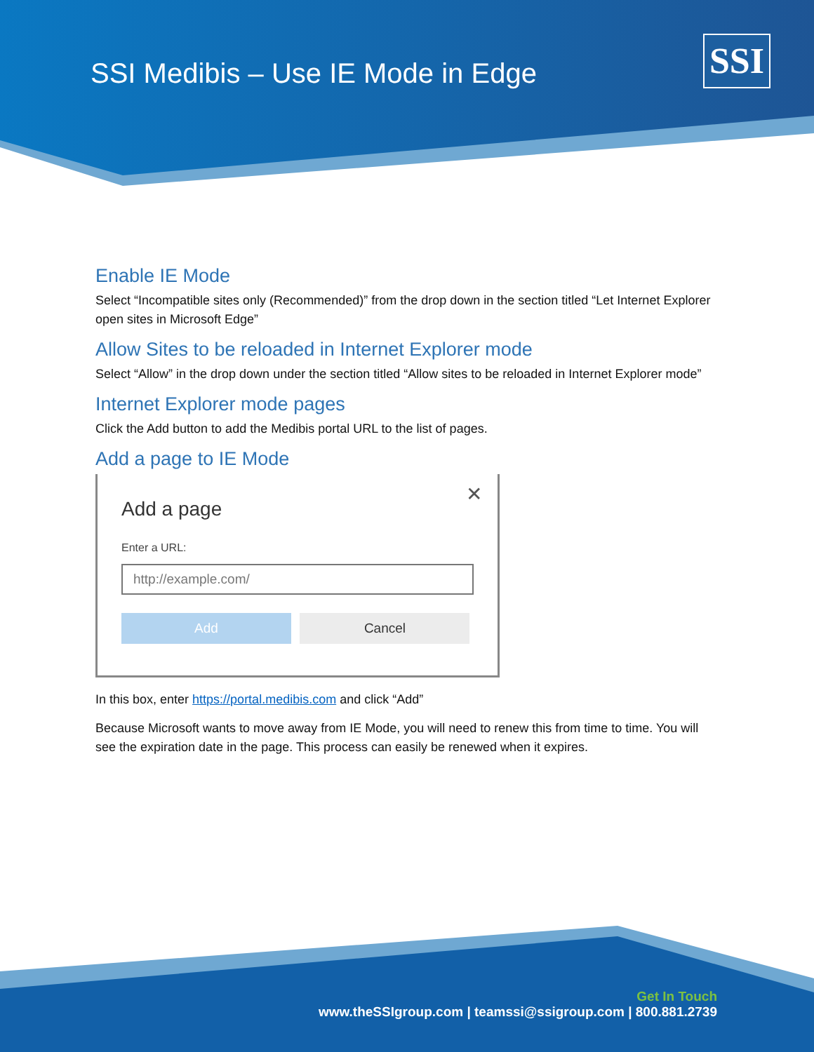SSI Medibis – Use IE Mode in Edge
SSI
Enable IE Mode
Select “Incompatible sites only (Recommended)” from the drop down in the section titled “Let Internet Explorer open sites in Microsoft Edge”
Allow Sites to be reloaded in Internet Explorer mode
Select “Allow” in the drop down under the section titled “Allow sites to be reloaded in Internet Explorer mode”
Internet Explorer mode pages
Click the Add button to add the Medibis portal URL to the list of pages.
Add a page to IE Mode
✕
Add a page
Enter a URL:
http://example.com/
Add Cancel
In this box, enter https://portal.medibis.com and click “Add”
Because Microsoft wants to move away from IE Mode, you will need to renew this from time to time. You will see the expiration date in the page. This process can easily be renewed when it expires.
Get In Touch
www.theSSIgroup.com | teamssi@ssigroup.com | 800.881.2739